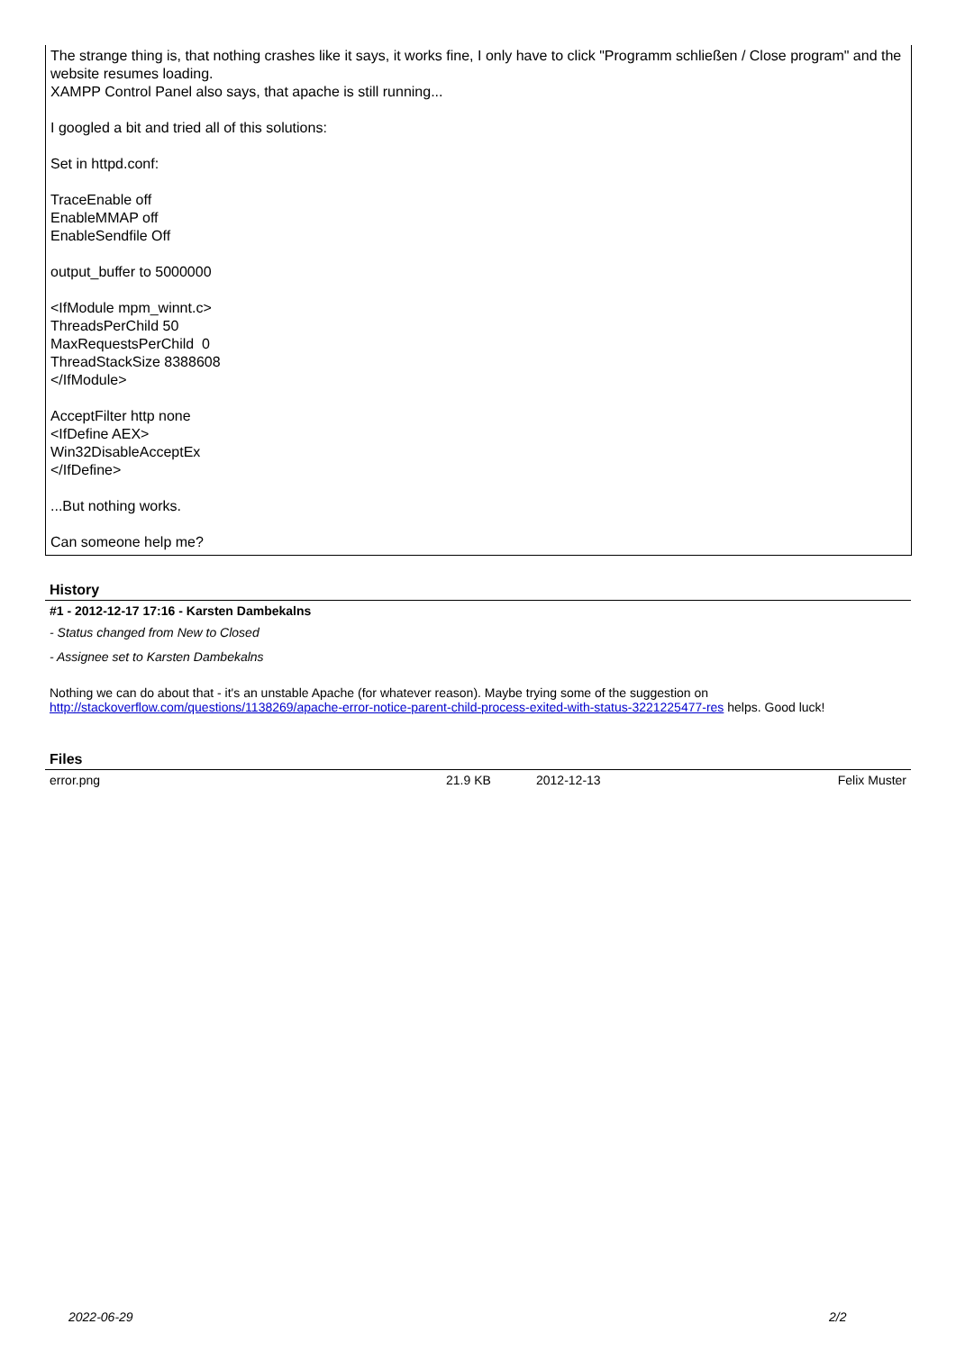The strange thing is, that nothing crashes like it says, it works fine, I only have to click "Programm schließen / Close program" and the website resumes loading.
XAMPP Control Panel also says, that apache is still running...
I googled a bit and tried all of this solutions:
Set in httpd.conf:
TraceEnable off
EnableMMAP off
EnableSendfile Off
output_buffer to 5000000
<IfModule mpm_winnt.c>
ThreadsPerChild 50
MaxRequestsPerChild 0
ThreadStackSize 8388608
</IfModule>
AcceptFilter http none
<IfDefine AEX>
Win32DisableAcceptEx
</IfDefine>
...But nothing works.
Can someone help me?
History
#1 - 2012-12-17 17:16 - Karsten Dambekalns
- Status changed from New to Closed
- Assignee set to Karsten Dambekalns
Nothing we can do about that - it's an unstable Apache (for whatever reason). Maybe trying some of the suggestion on http://stackoverflow.com/questions/1138269/apache-error-notice-parent-child-process-exited-with-status-3221225477-res helps. Good luck!
Files
| error.png | 21.9 KB | 2012-12-13 | Felix Muster |
2022-06-29 2/2